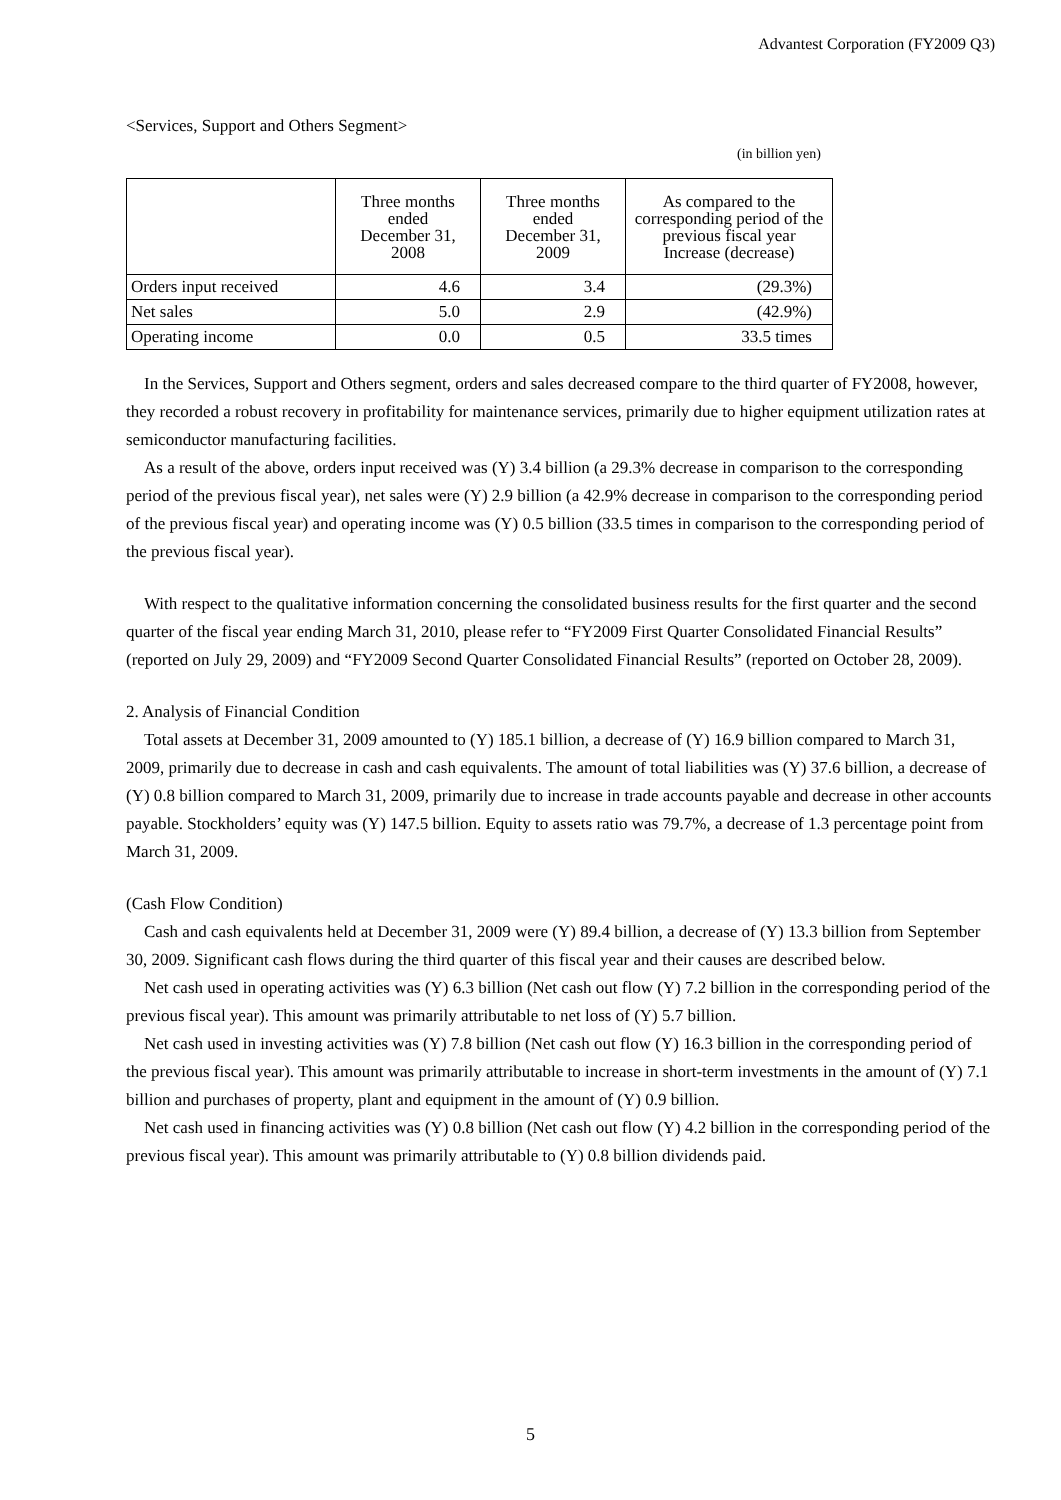Advantest Corporation (FY2009 Q3)
<Services, Support and Others Segment>
(in billion yen)
| | Three months ended December 31, 2008 | Three months ended December 31, 2009 | As compared to the corresponding period of the previous fiscal year Increase (decrease) |
| --- | --- | --- | --- |
| Orders input received | 4.6 | 3.4 | (29.3%) |
| Net sales | 5.0 | 2.9 | (42.9%) |
| Operating income | 0.0 | 0.5 | 33.5 times |
In the Services, Support and Others segment, orders and sales decreased compare to the third quarter of FY2008, however, they recorded a robust recovery in profitability for maintenance services, primarily due to higher equipment utilization rates at semiconductor manufacturing facilities.
As a result of the above, orders input received was (Y) 3.4 billion (a 29.3% decrease in comparison to the corresponding period of the previous fiscal year), net sales were (Y) 2.9 billion (a 42.9% decrease in comparison to the corresponding period of the previous fiscal year) and operating income was (Y) 0.5 billion (33.5 times in comparison to the corresponding period of the previous fiscal year).
With respect to the qualitative information concerning the consolidated business results for the first quarter and the second quarter of the fiscal year ending March 31, 2010, please refer to “FY2009 First Quarter Consolidated Financial Results” (reported on July 29, 2009) and “FY2009 Second Quarter Consolidated Financial Results” (reported on October 28, 2009).
2. Analysis of Financial Condition
Total assets at December 31, 2009 amounted to (Y) 185.1 billion, a decrease of (Y) 16.9 billion compared to March 31, 2009, primarily due to decrease in cash and cash equivalents. The amount of total liabilities was (Y) 37.6 billion, a decrease of (Y) 0.8 billion compared to March 31, 2009, primarily due to increase in trade accounts payable and decrease in other accounts payable. Stockholders’ equity was (Y) 147.5 billion. Equity to assets ratio was 79.7%, a decrease of 1.3 percentage point from March 31, 2009.
(Cash Flow Condition)
Cash and cash equivalents held at December 31, 2009 were (Y) 89.4 billion, a decrease of (Y) 13.3 billion from September 30, 2009. Significant cash flows during the third quarter of this fiscal year and their causes are described below.
Net cash used in operating activities was (Y) 6.3 billion (Net cash out flow (Y) 7.2 billion in the corresponding period of the previous fiscal year). This amount was primarily attributable to net loss of (Y) 5.7 billion.
Net cash used in investing activities was (Y) 7.8 billion (Net cash out flow (Y) 16.3 billion in the corresponding period of the previous fiscal year). This amount was primarily attributable to increase in short-term investments in the amount of (Y) 7.1 billion and purchases of property, plant and equipment in the amount of (Y) 0.9 billion.
Net cash used in financing activities was (Y) 0.8 billion (Net cash out flow (Y) 4.2 billion in the corresponding period of the previous fiscal year). This amount was primarily attributable to (Y) 0.8 billion dividends paid.
5